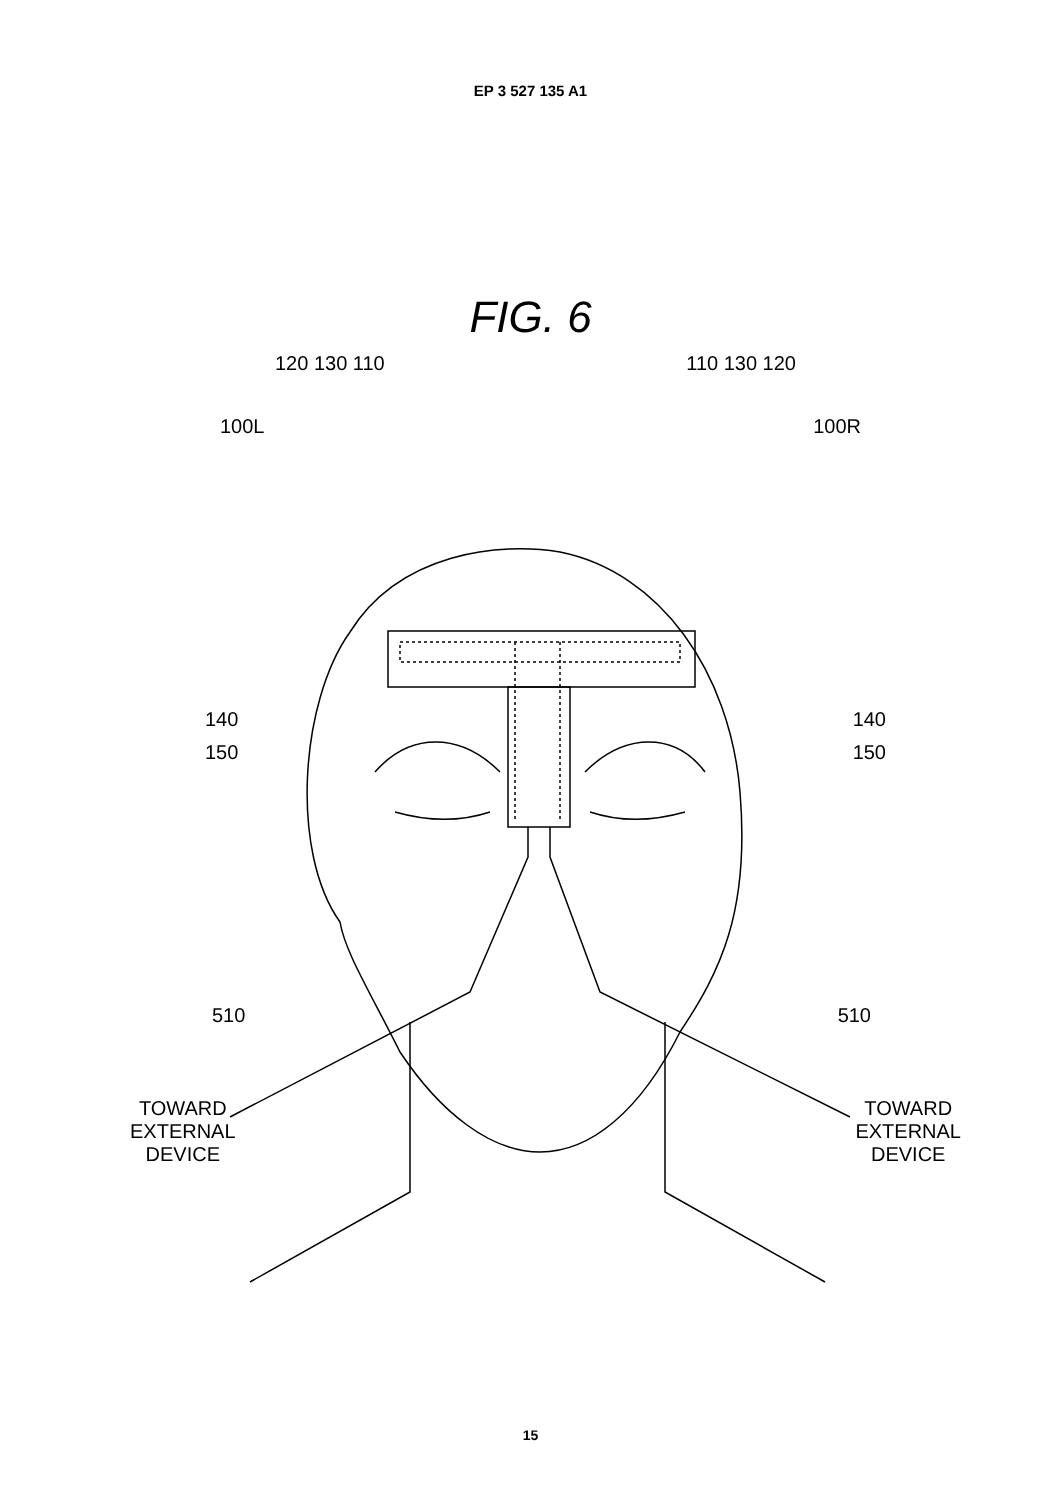EP 3 527 135 A1
FIG. 6
120 130 110 110 130 120
100L 100R
140 140
150 150
510 510
TOWARD
EXTERNAL
DEVICE TOWARD
EXTERNAL
DEVICE
15